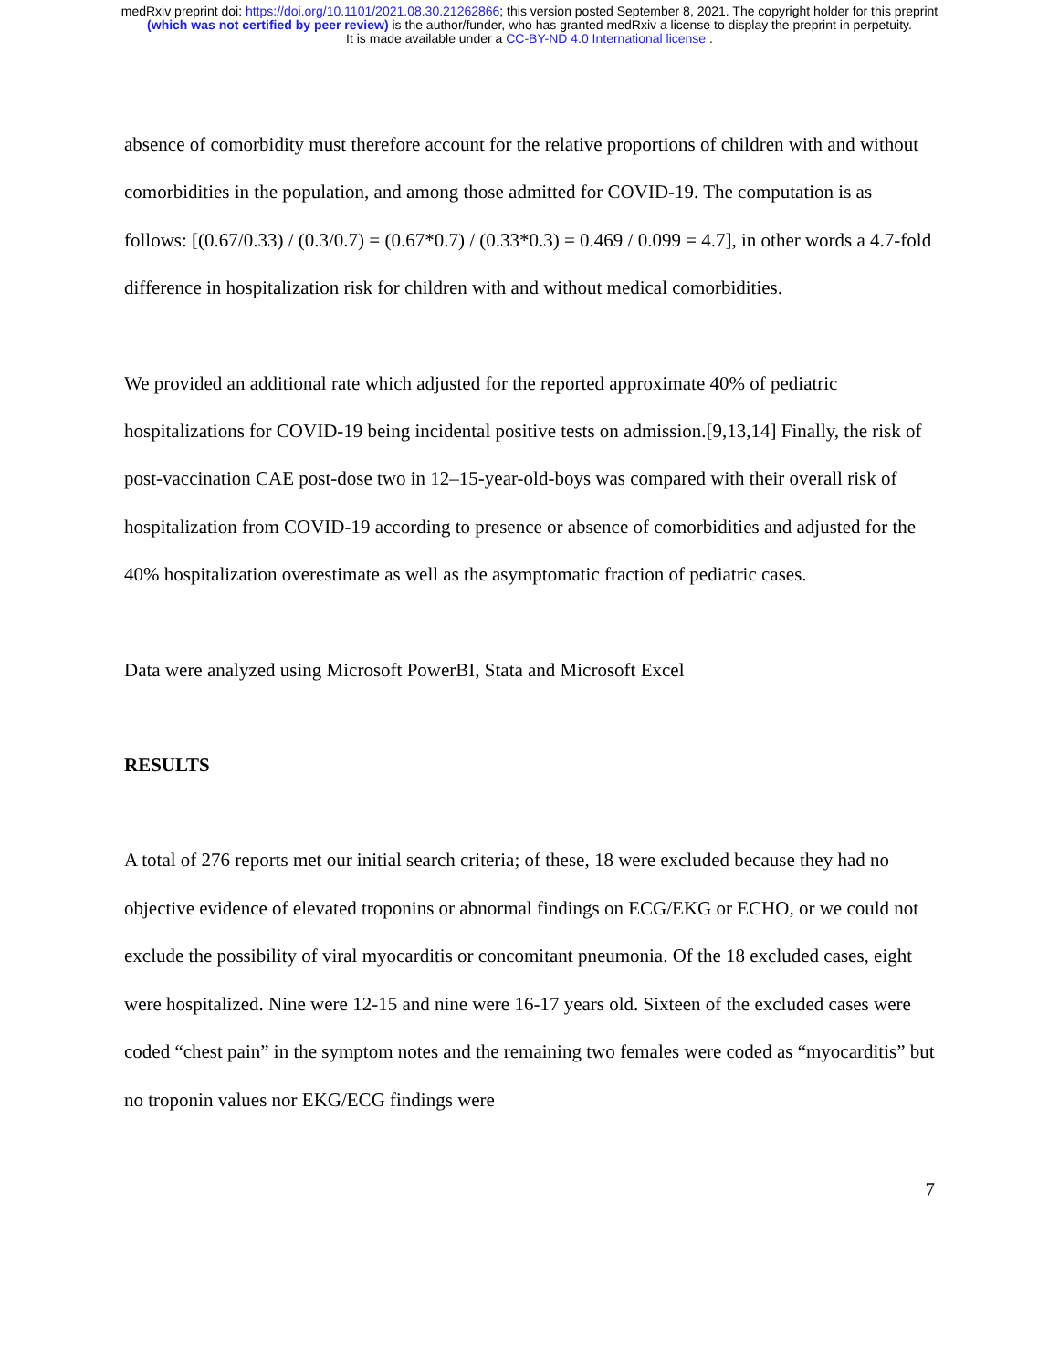medRxiv preprint doi: https://doi.org/10.1101/2021.08.30.21262866; this version posted September 8, 2021. The copyright holder for this preprint
(which was not certified by peer review) is the author/funder, who has granted medRxiv a license to display the preprint in perpetuity.
It is made available under a CC-BY-ND 4.0 International license .
absence of comorbidity must therefore account for the relative proportions of children with and without comorbidities in the population, and among those admitted for COVID-19. The computation is as follows: [(0.67/0.33) / (0.3/0.7) = (0.67*0.7) / (0.33*0.3) = 0.469 / 0.099 = 4.7], in other words a 4.7-fold difference in hospitalization risk for children with and without medical comorbidities.
We provided an additional rate which adjusted for the reported approximate 40% of pediatric hospitalizations for COVID-19 being incidental positive tests on admission.[9,13,14] Finally, the risk of post-vaccination CAE post-dose two in 12–15-year-old-boys was compared with their overall risk of hospitalization from COVID-19 according to presence or absence of comorbidities and adjusted for the 40% hospitalization overestimate as well as the asymptomatic fraction of pediatric cases.
Data were analyzed using Microsoft PowerBI, Stata and Microsoft Excel
RESULTS
A total of 276 reports met our initial search criteria; of these, 18 were excluded because they had no objective evidence of elevated troponins or abnormal findings on ECG/EKG or ECHO, or we could not exclude the possibility of viral myocarditis or concomitant pneumonia. Of the 18 excluded cases, eight were hospitalized. Nine were 12-15 and nine were 16-17 years old. Sixteen of the excluded cases were coded “chest pain” in the symptom notes and the remaining two females were coded as “myocarditis” but no troponin values nor EKG/ECG findings were
7